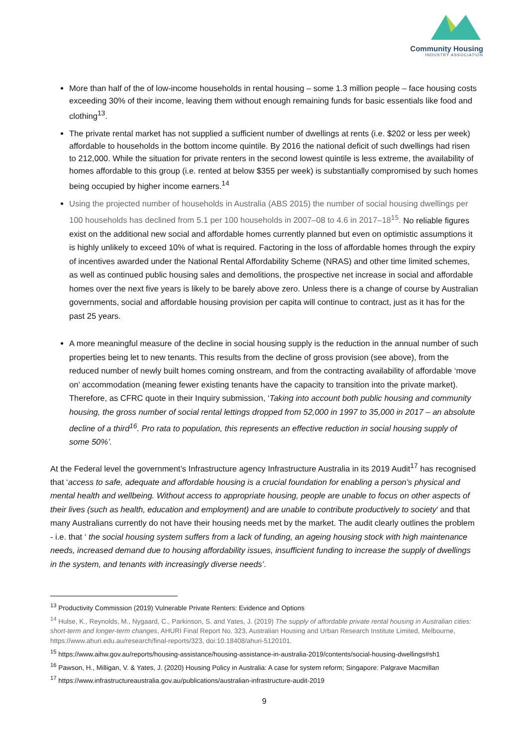Community Housing
INDUSTRY ASSOCIATION
More than half of the of low-income households in rental housing – some 1.3 million people – face housing costs exceeding 30% of their income, leaving them without enough remaining funds for basic essentials like food and clothing<sup>13</sup>.
The private rental market has not supplied a sufficient number of dwellings at rents (i.e. $202 or less per week) affordable to households in the bottom income quintile. By 2016 the national deficit of such dwellings had risen to 212,000. While the situation for private renters in the second lowest quintile is less extreme, the availability of homes affordable to this group (i.e. rented at below $355 per week) is substantially compromised by such homes being occupied by higher income earners.<sup>14</sup>
Using the projected number of households in Australia (ABS 2015) the number of social housing dwellings per 100 households has declined from 5.1 per 100 households in 2007–08 to 4.6 in 2017–18<sup>15</sup>. No reliable figures exist on the additional new social and affordable homes currently planned but even on optimistic assumptions it is highly unlikely to exceed 10% of what is required. Factoring in the loss of affordable homes through the expiry of incentives awarded under the National Rental Affordability Scheme (NRAS) and other time limited schemes, as well as continued public housing sales and demolitions, the prospective net increase in social and affordable homes over the next five years is likely to be barely above zero. Unless there is a change of course by Australian governments, social and affordable housing provision per capita will continue to contract, just as it has for the past 25 years.
A more meaningful measure of the decline in social housing supply is the reduction in the annual number of such properties being let to new tenants. This results from the decline of gross provision (see above), from the reduced number of newly built homes coming onstream, and from the contracting availability of affordable ‘move on’ accommodation (meaning fewer existing tenants have the capacity to transition into the private market). Therefore, as CFRC quote in their Inquiry submission, ‘Taking into account both public housing and community housing, the gross number of social rental lettings dropped from 52,000 in 1997 to 35,000 in 2017 – an absolute decline of a third<sup>16</sup>. Pro rata to population, this represents an effective reduction in social housing supply of some 50%’.
At the Federal level the government’s Infrastructure agency Infrastructure Australia in its 2019 Audit<sup>17</sup> has recognised that ‘access to safe, adequate and affordable housing is a crucial foundation for enabling a person’s physical and mental health and wellbeing. Without access to appropriate housing, people are unable to focus on other aspects of their lives (such as health, education and employment) and are unable to contribute productively to society’ and that many Australians currently do not have their housing needs met by the market. The audit clearly outlines the problem - i.e. that ‘ the social housing system suffers from a lack of funding, an ageing housing stock with high maintenance needs, increased demand due to housing affordability issues, insufficient funding to increase the supply of dwellings in the system, and tenants with increasingly diverse needs’.
<sup>13</sup> Productivity Commission (2019) Vulnerable Private Renters: Evidence and Options
<sup>14</sup> Hulse, K., Reynolds, M., Nygaard, C., Parkinson, S. and Yates, J. (2019) The supply of affordable private rental housing in Australian cities: short-term and longer-term changes, AHURI Final Report No. 323, Australian Housing and Urban Research Institute Limited, Melbourne, https://www.ahuri.edu.au/research/final-reports/323, doi:10.18408/ahuri-5120101.
<sup>15</sup> https://www.aihw.gov.au/reports/housing-assistance/housing-assistance-in-australia-2019/contents/social-housing-dwellings#sh1
<sup>16</sup> Pawson, H., Milligan, V. & Yates, J. (2020) Housing Policy in Australia: A case for system reform; Singapore: Palgrave Macmillan
<sup>17</sup> https://www.infrastructureaustralia.gov.au/publications/australian-infrastructure-audit-2019
9